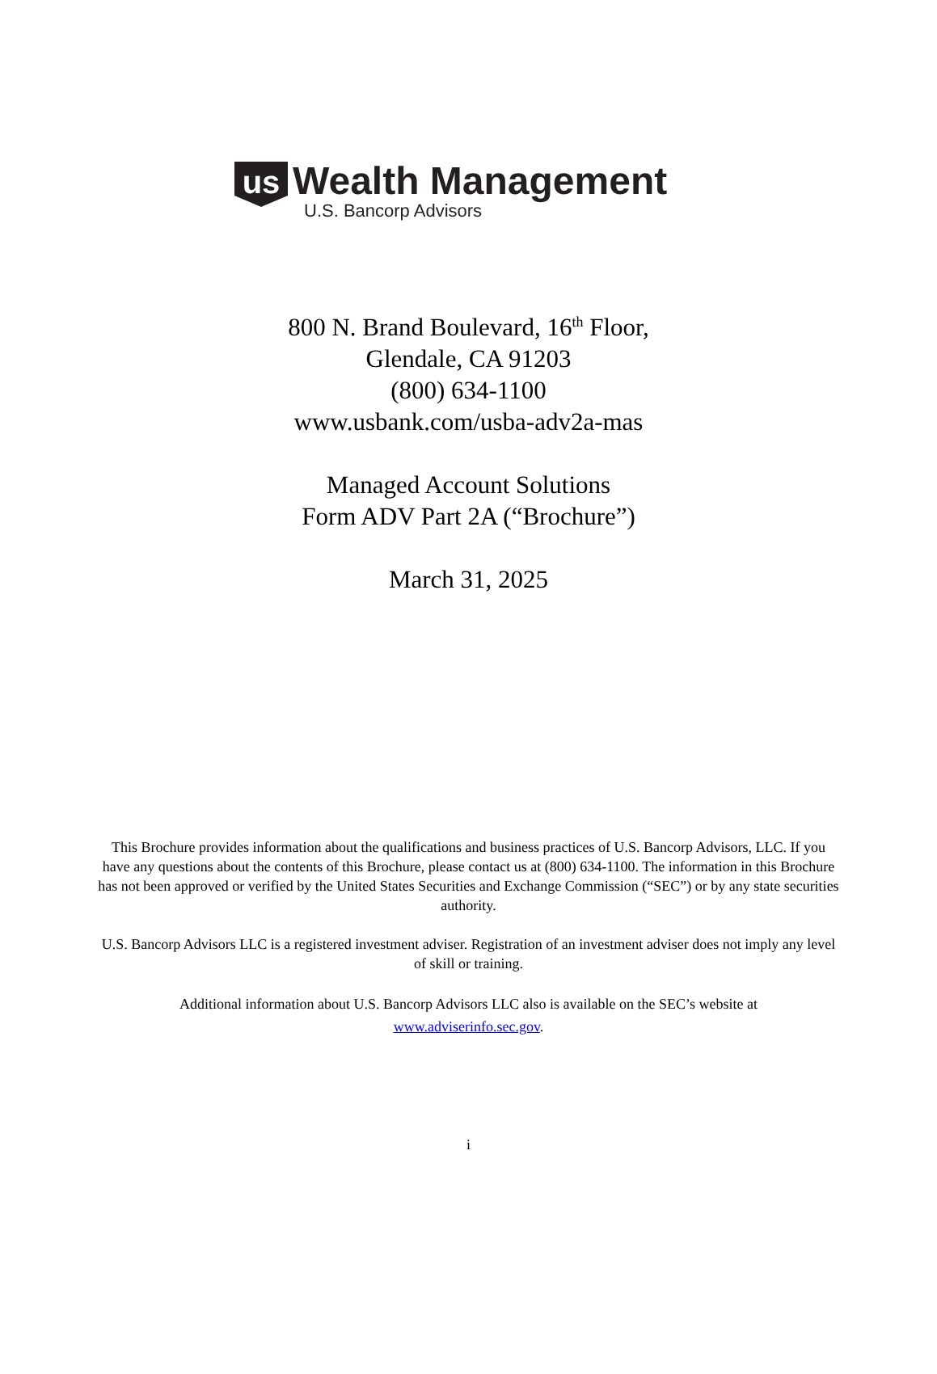us
Wealth Management
U.S. Bancorp Advisors
800 N. Brand Boulevard, 16<sup>th</sup> Floor,
Glendale, CA 91203
(800) 634-1100
www.usbank.com/usba-adv2a-mas
Managed Account Solutions
Form ADV Part 2A (“Brochure”)
March 31, 2025
This Brochure provides information about the qualifications and business practices of U.S. Bancorp Advisors, LLC. If you have any questions about the contents of this Brochure, please contact us at (800) 634-1100. The information in this Brochure has not been approved or verified by the United States Securities and Exchange Commission (“SEC”) or by any state securities authority.
U.S. Bancorp Advisors LLC is a registered investment adviser. Registration of an investment adviser does not imply any level of skill or training.
Additional information about U.S. Bancorp Advisors LLC also is available on the SEC’s website at
www.adviserinfo.sec.gov.
i